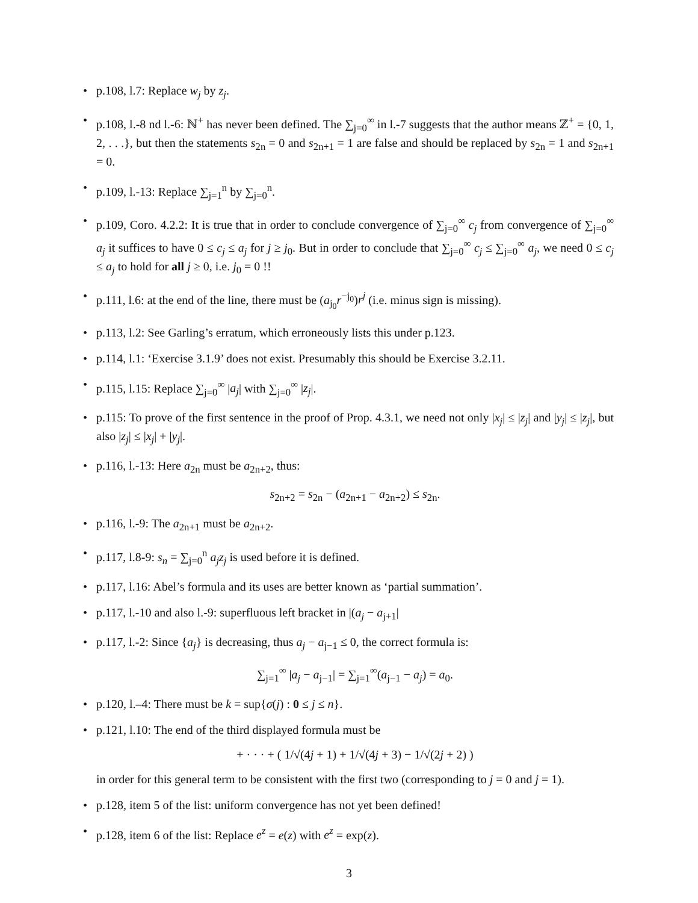• p.108, l.7: Replace w<sub>j</sub> by z<sub>j</sub>.
• p.108, l.-8 nd l.-6: ℕ<sup>+</sup> has never been defined. The ∑<sub>j=0</sub><sup>∞</sup> in l.-7 suggests that the author means ℤ<sup>+</sup> = {0, 1, 2, . . .}, but then the statements s<sub>2n</sub> = 0 and s<sub>2n+1</sub> = 1 are false and should be replaced by s<sub>2n</sub> = 1 and s<sub>2n+1</sub> = 0.
• p.109, l.-13: Replace ∑<sub>j=1</sub><sup>n</sup> by ∑<sub>j=0</sub><sup>n</sup>.
• p.109, Coro. 4.2.2: It is true that in order to conclude convergence of ∑<sub>j=0</sub><sup>∞</sup> c<sub>j</sub> from convergence of ∑<sub>j=0</sub><sup>∞</sup> a<sub>j</sub> it suffices to have 0 ≤ c<sub>j</sub> ≤ a<sub>j</sub> for j ≥ j<sub>0</sub>. But in order to conclude that ∑<sub>j=0</sub><sup>∞</sup> c<sub>j</sub> ≤ ∑<sub>j=0</sub><sup>∞</sup> a<sub>j</sub>, we need 0 ≤ c<sub>j</sub> ≤ a<sub>j</sub> to hold for all j ≥ 0, i.e. j<sub>0</sub> = 0 !!
• p.111, l.6: at the end of the line, there must be (a<sub>j<sub>0</sub></sub>r<sup>−j<sub>0</sub></sup>)r<sup>j</sup> (i.e. minus sign is missing).
• p.113, l.2: See Garling’s erratum, which erroneously lists this under p.123.
• p.114, l.1: ‘Exercise 3.1.9’ does not exist. Presumably this should be Exercise 3.2.11.
• p.115, l.15: Replace ∑<sub>j=0</sub><sup>∞</sup> |a<sub>j</sub>| with ∑<sub>j=0</sub><sup>∞</sup> |z<sub>j</sub>|.
• p.115: To prove of the first sentence in the proof of Prop. 4.3.1, we need not only |x<sub>j</sub>| ≤ |z<sub>j</sub>| and |y<sub>j</sub>| ≤ |z<sub>j</sub>|, but also |z<sub>j</sub>| ≤ |x<sub>j</sub>| + |y<sub>j</sub>|.
• p.116, l.-13: Here a<sub>2n</sub> must be a<sub>2n+2</sub>, thus:
s<sub>2n+2</sub> = s<sub>2n</sub> − (a<sub>2n+1</sub> − a<sub>2n+2</sub>) ≤ s<sub>2n</sub>.
• p.116, l.-9: The a<sub>2n+1</sub> must be a<sub>2n+2</sub>.
• p.117, l.8-9: s<sub>n</sub> = ∑<sub>j=0</sub><sup>n</sup> a<sub>j</sub>z<sub>j</sub> is used before it is defined.
• p.117, l.16: Abel’s formula and its uses are better known as ‘partial summation’.
• p.117, l.-10 and also l.-9: superfluous left bracket in |(a<sub>j</sub> − a<sub>j+1</sub>|
• p.117, l.-2: Since {a<sub>j</sub>} is decreasing, thus a<sub>j</sub> − a<sub>j−1</sub> ≤ 0, the correct formula is:
∑<sub>j=1</sub><sup>∞</sup> |a<sub>j</sub> − a<sub>j−1</sub>| = ∑<sub>j=1</sub><sup>∞</sup>(a<sub>j−1</sub> − a<sub>j</sub>) = a<sub>0</sub>.
• p.120, l.–4: There must be k = sup{σ(j) : 0 ≤ j ≤ n}.
• p.121, l.10: The end of the third displayed formula must be
+ · · · + ( 1/√(4j + 1) + 1/√(4j + 3) − 1/√(2j + 2) )
in order for this general term to be consistent with the first two (corresponding to j = 0 and j = 1).
• p.128, item 5 of the list: uniform convergence has not yet been defined!
• p.128, item 6 of the list: Replace e<sup>z</sup> = e(z) with e<sup>z</sup> = exp(z).
3